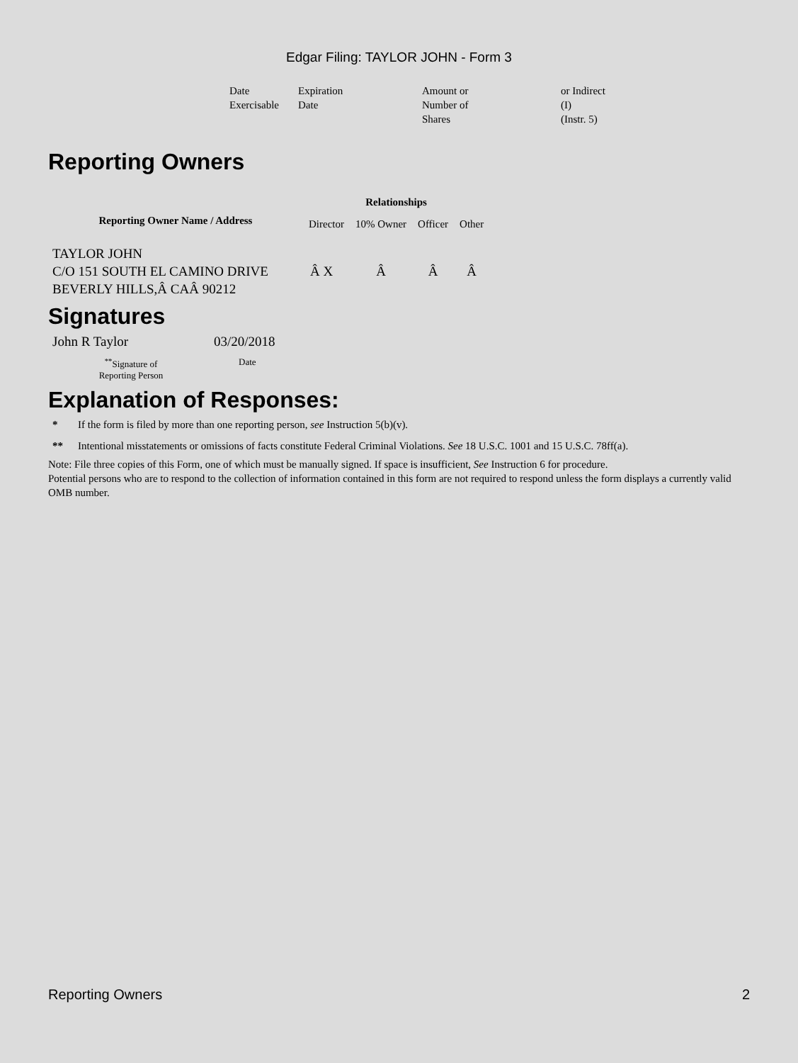Edgar Filing: TAYLOR JOHN - Form 3
| Date Exercisable | Expiration Date | Amount or Number of Shares | or Indirect (I) (Instr. 5) |
Reporting Owners
| Reporting Owner Name / Address | Relationships | | | |
| --- | --- | --- | --- | --- |
| | Director | 10% Owner | Officer | Other |
| TAYLOR JOHN C/O 151 SOUTH EL CAMINO DRIVE BEVERLY HILLS,Â CAÂ 90212 | Â X | Â | Â | Â |
Signatures
| John R Taylor | 03/20/2018 |
| <sup>**</sup> Signature of Reporting Person | Date |
Explanation of Responses:
* If the form is filed by more than one reporting person, see Instruction 5(b)(v).
** Intentional misstatements or omissions of facts constitute Federal Criminal Violations. See 18 U.S.C. 1001 and 15 U.S.C. 78ff(a).
Note: File three copies of this Form, one of which must be manually signed. If space is insufficient, See Instruction 6 for procedure.
Potential persons who are to respond to the collection of information contained in this form are not required to respond unless the form displays a currently valid OMB number.
Reporting Owners 2